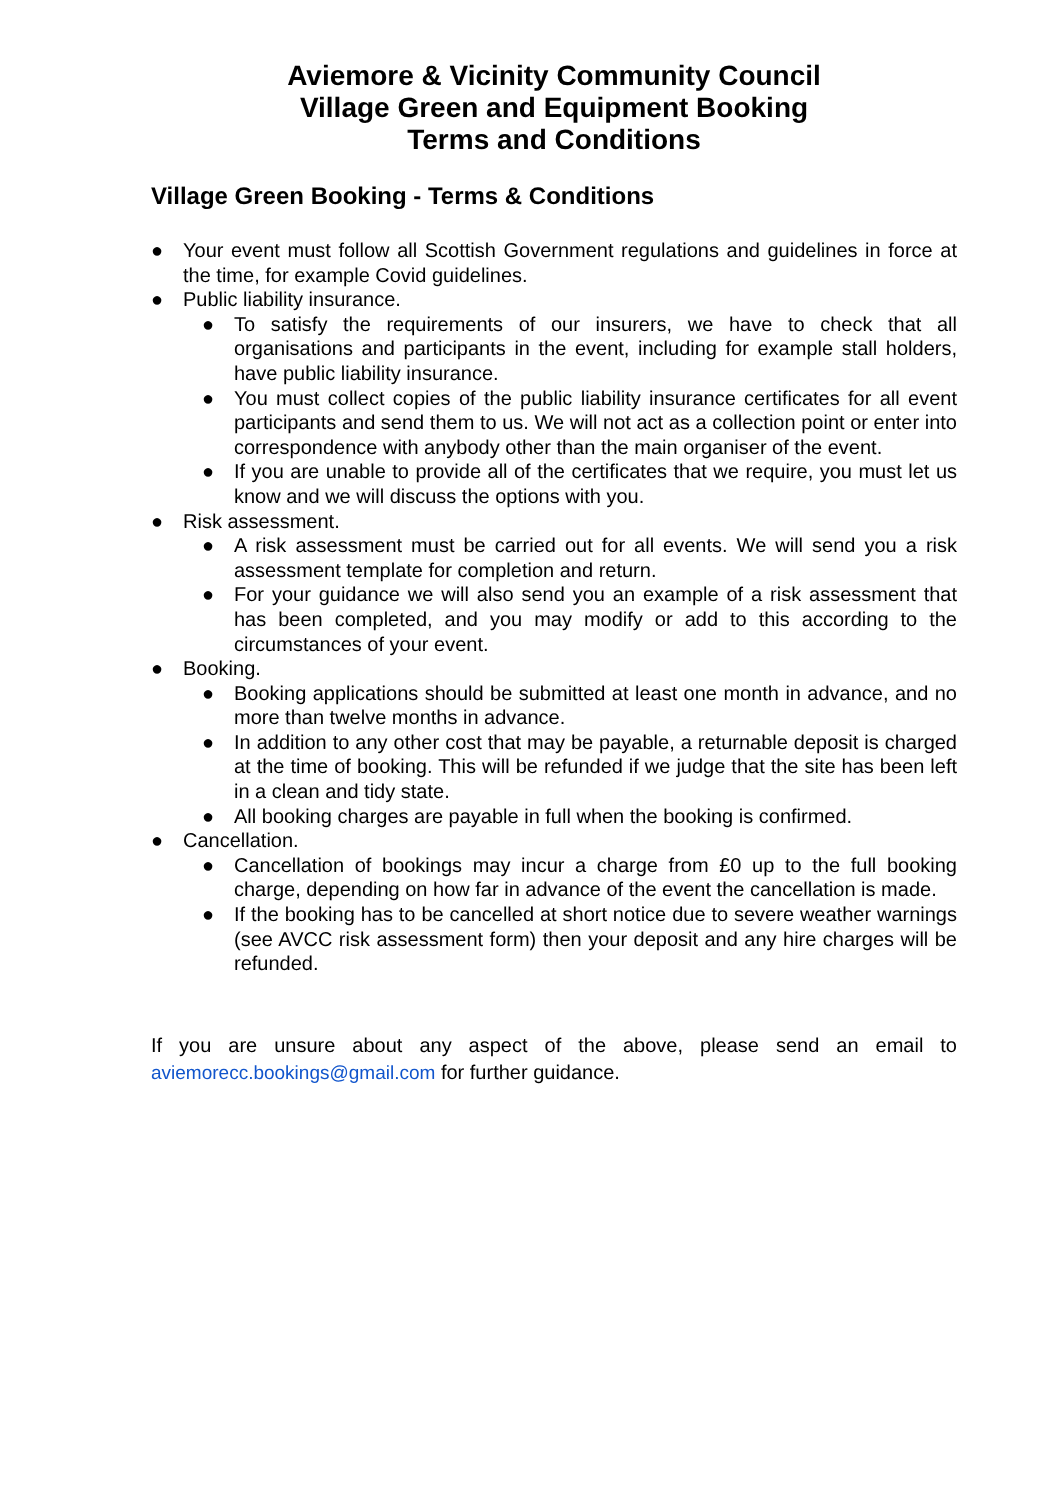Aviemore & Vicinity Community Council
Village Green and Equipment Booking
Terms and Conditions
Village Green Booking - Terms & Conditions
● Your event must follow all Scottish Government regulations and guidelines in force at the time, for example Covid guidelines.
● Public liability insurance.
● To satisfy the requirements of our insurers, we have to check that all organisations and participants in the event, including for example stall holders, have public liability insurance.
● You must collect copies of the public liability insurance certificates for all event participants and send them to us. We will not act as a collection point or enter into correspondence with anybody other than the main organiser of the event.
● If you are unable to provide all of the certificates that we require, you must let us know and we will discuss the options with you.
● Risk assessment.
● A risk assessment must be carried out for all events. We will send you a risk assessment template for completion and return.
● For your guidance we will also send you an example of a risk assessment that has been completed, and you may modify or add to this according to the circumstances of your event.
● Booking.
● Booking applications should be submitted at least one month in advance, and no more than twelve months in advance.
● In addition to any other cost that may be payable, a returnable deposit is charged at the time of booking. This will be refunded if we judge that the site has been left in a clean and tidy state.
● All booking charges are payable in full when the booking is confirmed.
● Cancellation.
● Cancellation of bookings may incur a charge from £0 up to the full booking charge, depending on how far in advance of the event the cancellation is made.
● If the booking has to be cancelled at short notice due to severe weather warnings (see AVCC risk assessment form) then your deposit and any hire charges will be refunded.
If you are unsure about any aspect of the above, please send an email to aviemorecc.bookings@gmail.com for further guidance.